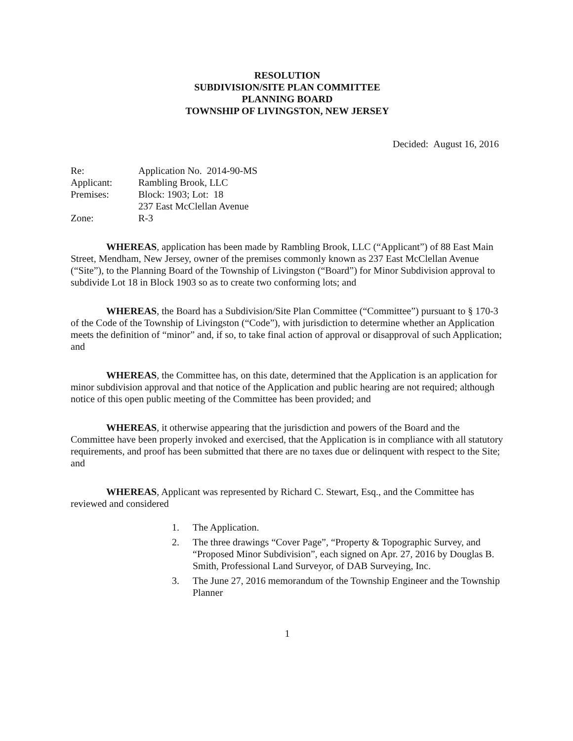RESOLUTION
SUBDIVISION/SITE PLAN COMMITTEE
PLANNING BOARD
TOWNSHIP OF LIVINGSTON, NEW JERSEY
Decided: August 16, 2016
| Re: | Application No. 2014-90-MS |
| Applicant: | Rambling Brook, LLC |
| Premises: | Block: 1903; Lot: 18 237 East McClellan Avenue |
| Zone: | R-3 |
WHEREAS, application has been made by Rambling Brook, LLC (“Applicant”) of 88 East Main Street, Mendham, New Jersey, owner of the premises commonly known as 237 East McClellan Avenue (“Site”), to the Planning Board of the Township of Livingston (“Board”) for Minor Subdivision approval to subdivide Lot 18 in Block 1903 so as to create two conforming lots; and
WHEREAS, the Board has a Subdivision/Site Plan Committee (“Committee”) pursuant to § 170-3 of the Code of the Township of Livingston (“Code”), with jurisdiction to determine whether an Application meets the definition of “minor” and, if so, to take final action of approval or disapproval of such Application; and
WHEREAS, the Committee has, on this date, determined that the Application is an application for minor subdivision approval and that notice of the Application and public hearing are not required; although notice of this open public meeting of the Committee has been provided; and
WHEREAS, it otherwise appearing that the jurisdiction and powers of the Board and the Committee have been properly invoked and exercised, that the Application is in compliance with all statutory requirements, and proof has been submitted that there are no taxes due or delinquent with respect to the Site; and
WHEREAS, Applicant was represented by Richard C. Stewart, Esq., and the Committee has reviewed and considered
1. The Application.
2. The three drawings “Cover Page”, “Property & Topographic Survey, and “Proposed Minor Subdivision”, each signed on Apr. 27, 2016 by Douglas B. Smith, Professional Land Surveyor, of DAB Surveying, Inc.
3. The June 27, 2016 memorandum of the Township Engineer and the Township Planner
1